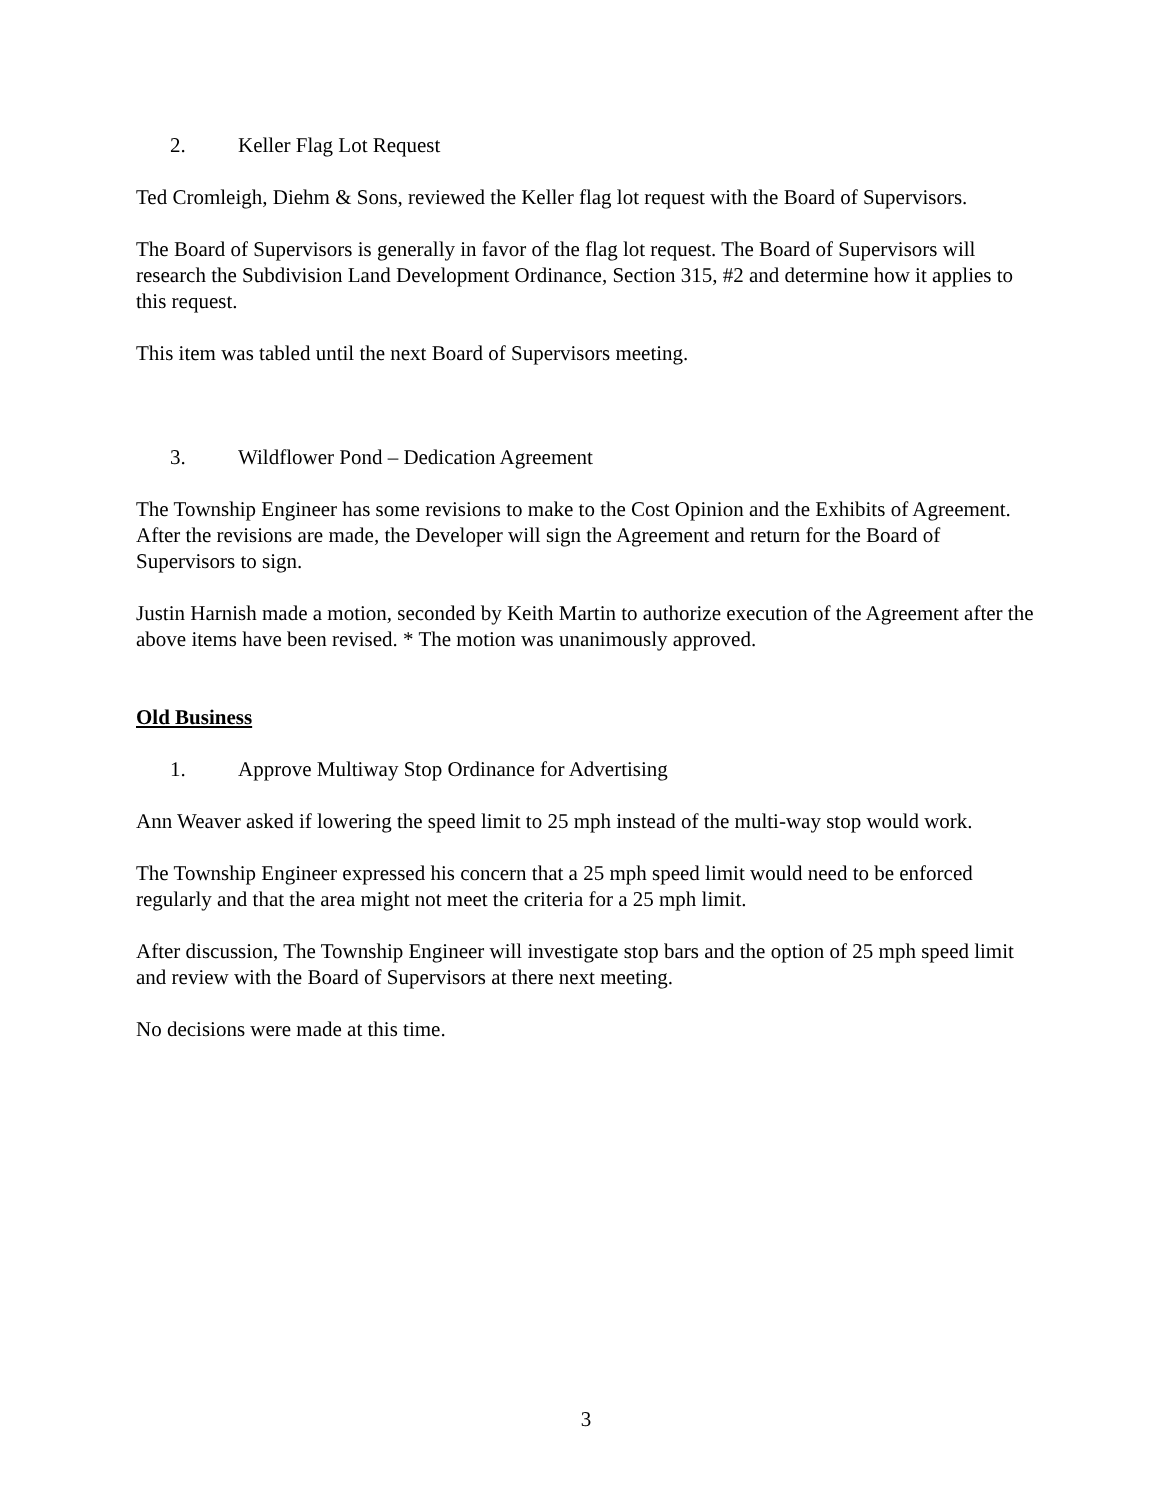2. Keller Flag Lot Request
Ted Cromleigh, Diehm & Sons, reviewed the Keller flag lot request with the Board of Supervisors.
The Board of Supervisors is generally in favor of the flag lot request. The Board of Supervisors will research the Subdivision Land Development Ordinance, Section 315, #2 and determine how it applies to this request.
This item was tabled until the next Board of Supervisors meeting.
3. Wildflower Pond – Dedication Agreement
The Township Engineer has some revisions to make to the Cost Opinion and the Exhibits of Agreement. After the revisions are made, the Developer will sign the Agreement and return for the Board of Supervisors to sign.
Justin Harnish made a motion, seconded by Keith Martin to authorize execution of the Agreement after the above items have been revised. * The motion was unanimously approved.
Old Business
1. Approve Multiway Stop Ordinance for Advertising
Ann Weaver asked if lowering the speed limit to 25 mph instead of the multi-way stop would work.
The Township Engineer expressed his concern that a 25 mph speed limit would need to be enforced regularly and that the area might not meet the criteria for a 25 mph limit.
After discussion, The Township Engineer will investigate stop bars and the option of 25 mph speed limit and review with the Board of Supervisors at there next meeting.
No decisions were made at this time.
3